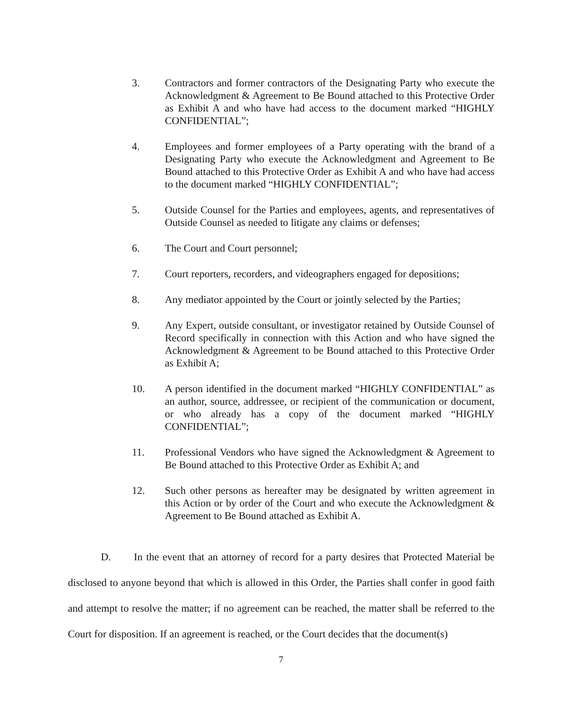3. Contractors and former contractors of the Designating Party who execute the Acknowledgment & Agreement to Be Bound attached to this Protective Order as Exhibit A and who have had access to the document marked “HIGHLY CONFIDENTIAL”;
4. Employees and former employees of a Party operating with the brand of a Designating Party who execute the Acknowledgment and Agreement to Be Bound attached to this Protective Order as Exhibit A and who have had access to the document marked “HIGHLY CONFIDENTIAL”;
5. Outside Counsel for the Parties and employees, agents, and representatives of Outside Counsel as needed to litigate any claims or defenses;
6. The Court and Court personnel;
7. Court reporters, recorders, and videographers engaged for depositions;
8. Any mediator appointed by the Court or jointly selected by the Parties;
9. Any Expert, outside consultant, or investigator retained by Outside Counsel of Record specifically in connection with this Action and who have signed the Acknowledgment & Agreement to be Bound attached to this Protective Order as Exhibit A;
10. A person identified in the document marked “HIGHLY CONFIDENTIAL” as an author, source, addressee, or recipient of the communication or document, or who already has a copy of the document marked “HIGHLY CONFIDENTIAL”;
11. Professional Vendors who have signed the Acknowledgment & Agreement to Be Bound attached to this Protective Order as Exhibit A; and
12. Such other persons as hereafter may be designated by written agreement in this Action or by order of the Court and who execute the Acknowledgment & Agreement to Be Bound attached as Exhibit A.
D. In the event that an attorney of record for a party desires that Protected Material be disclosed to anyone beyond that which is allowed in this Order, the Parties shall confer in good faith and attempt to resolve the matter; if no agreement can be reached, the matter shall be referred to the Court for disposition. If an agreement is reached, or the Court decides that the document(s)
7